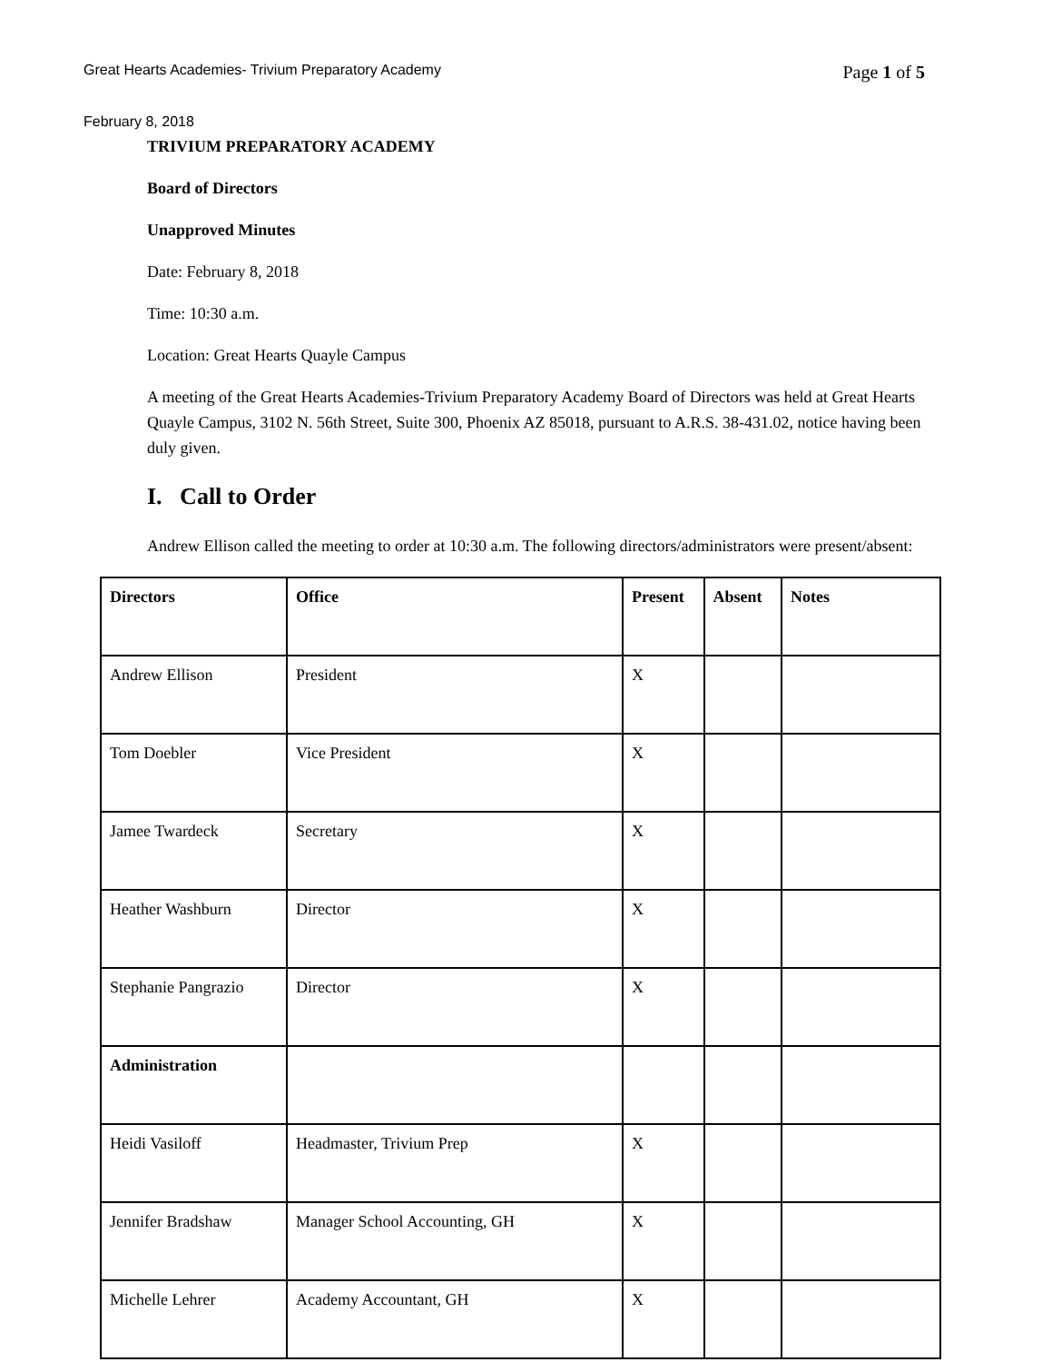Great Hearts Academies- Trivium Preparatory Academy Page 1 of 5
February 8, 2018
TRIVIUM PREPARATORY ACADEMY
Board of Directors
Unapproved Minutes
Date: February 8, 2018
Time: 10:30 a.m.
Location: Great Hearts Quayle Campus
A meeting of the Great Hearts Academies-Trivium Preparatory Academy Board of Directors was held at Great Hearts Quayle Campus, 3102 N. 56th Street, Suite 300, Phoenix AZ 85018, pursuant to A.R.S. 38-431.02, notice having been duly given.
I. Call to Order
Andrew Ellison called the meeting to order at 10:30 a.m. The following directors/administrators were present/absent:
| Directors | Office | Present | Absent | Notes |
| --- | --- | --- | --- | --- |
| Andrew Ellison | President | X | | |
| Tom Doebler | Vice President | X | | |
| Jamee Twardeck | Secretary | X | | |
| Heather Washburn | Director | X | | |
| Stephanie Pangrazio | Director | X | | |
| Administration | | | | |
| Heidi Vasiloff | Headmaster, Trivium Prep | X | | |
| Jennifer Bradshaw | Manager School Accounting, GH | X | | |
| Michelle Lehrer | Academy Accountant, GH | X | | |